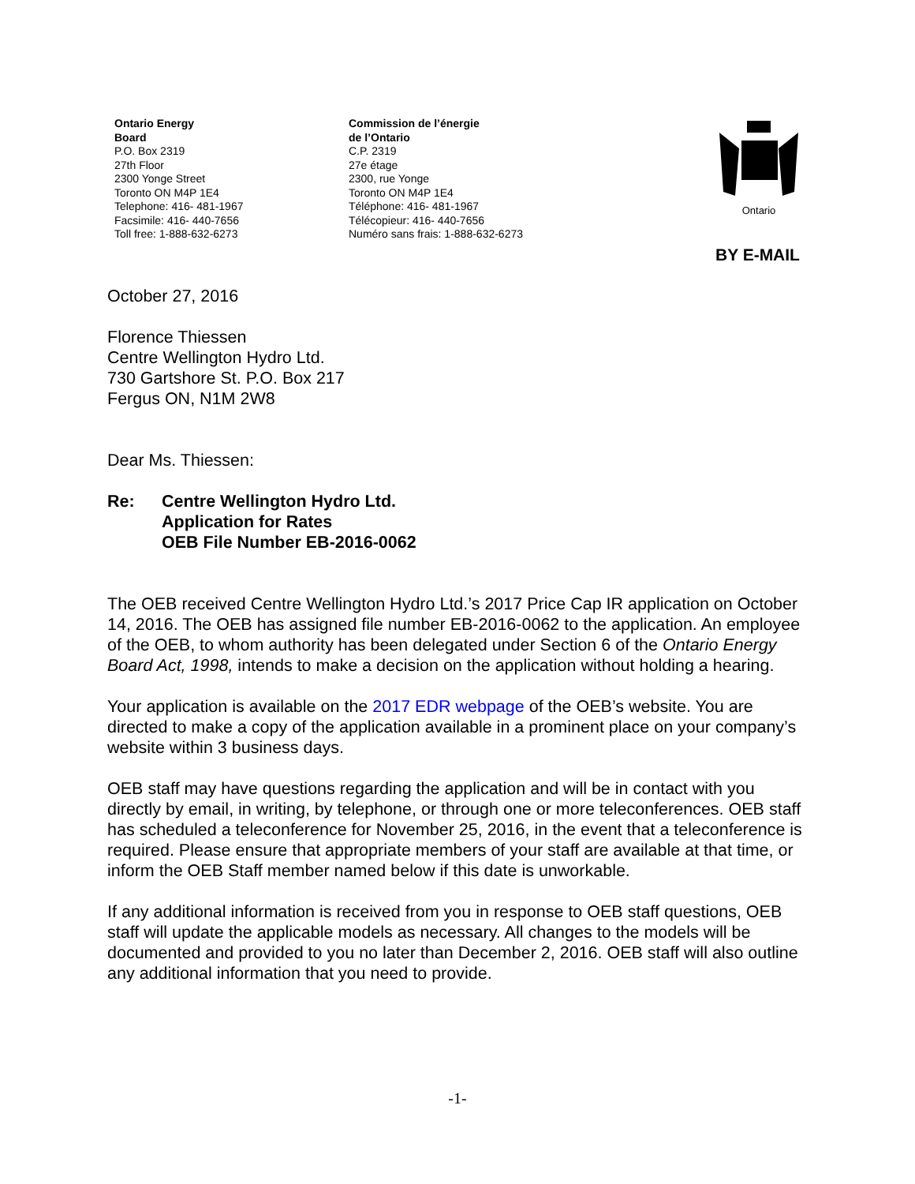Ontario Energy
Board
P.O. Box 2319
27th Floor
2300 Yonge Street
Toronto ON M4P 1E4
Telephone: 416- 481-1967
Facsimile: 416- 440-7656
Toll free: 1-888-632-6273
Commission de l’énergie
de l’Ontario
C.P. 2319
27e étage
2300, rue Yonge
Toronto ON M4P 1E4
Téléphone: 416- 481-1967
Télécopieur: 416- 440-7656
Numéro sans frais: 1-888-632-6273
Ontario
BY E-MAIL
October 27, 2016
Florence Thiessen
Centre Wellington Hydro Ltd.
730 Gartshore St. P.O. Box 217
Fergus ON, N1M 2W8
Dear Ms. Thiessen:
Re: Centre Wellington Hydro Ltd.
Application for Rates
OEB File Number EB-2016-0062
The OEB received Centre Wellington Hydro Ltd.’s 2017 Price Cap IR application on October 14, 2016. The OEB has assigned file number EB-2016-0062 to the application. An employee of the OEB, to whom authority has been delegated under Section 6 of the Ontario Energy Board Act, 1998, intends to make a decision on the application without holding a hearing.
Your application is available on the 2017 EDR webpage of the OEB’s website. You are directed to make a copy of the application available in a prominent place on your company’s website within 3 business days.
OEB staff may have questions regarding the application and will be in contact with you directly by email, in writing, by telephone, or through one or more teleconferences. OEB staff has scheduled a teleconference for November 25, 2016, in the event that a teleconference is required. Please ensure that appropriate members of your staff are available at that time, or inform the OEB Staff member named below if this date is unworkable.
If any additional information is received from you in response to OEB staff questions, OEB staff will update the applicable models as necessary. All changes to the models will be documented and provided to you no later than December 2, 2016. OEB staff will also outline any additional information that you need to provide.
-1-